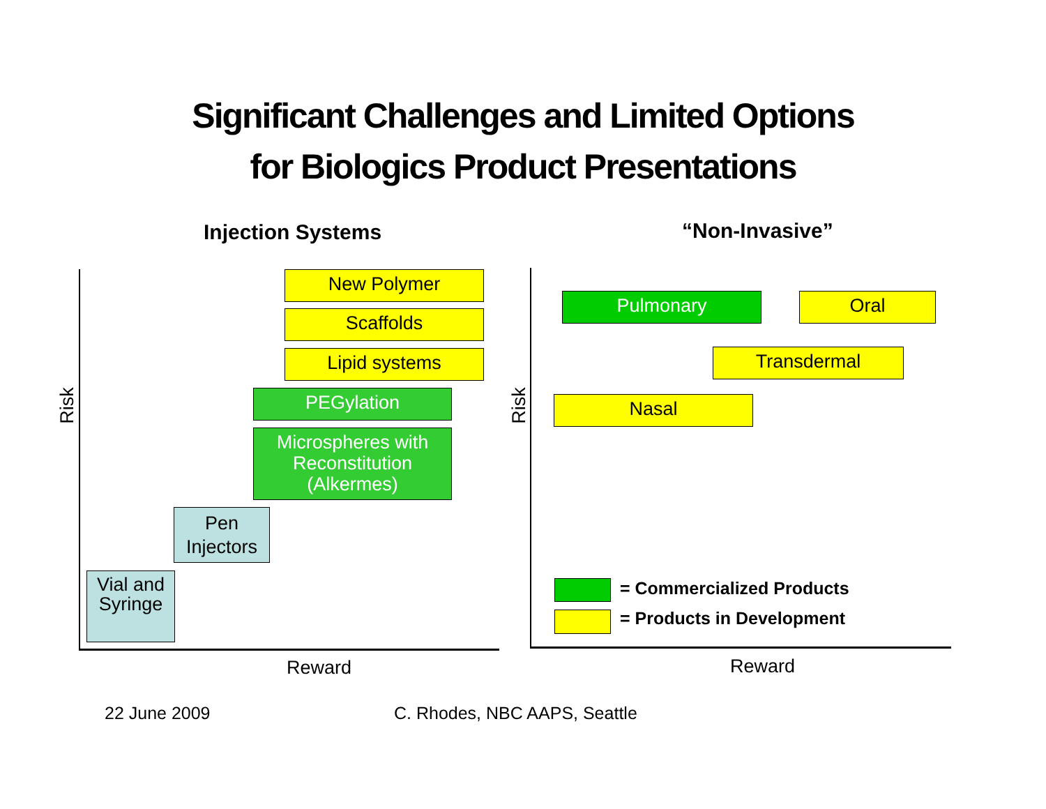Significant Challenges and Limited Options
for Biologics Product Presentations
Injection Systems “Non-Invasive”
New Polymer
Scaffolds
Lipid systems
PEGylation
Microspheres with Reconstitution (Alkermes)
Pen Injectors
Vial and Syringe
Risk
Reward
Pulmonary Oral
Transdermal
Nasal
Risk
Reward
= Commercialized Products
= Products in Development
22 June 2009 C. Rhodes, NBC AAPS, Seattle